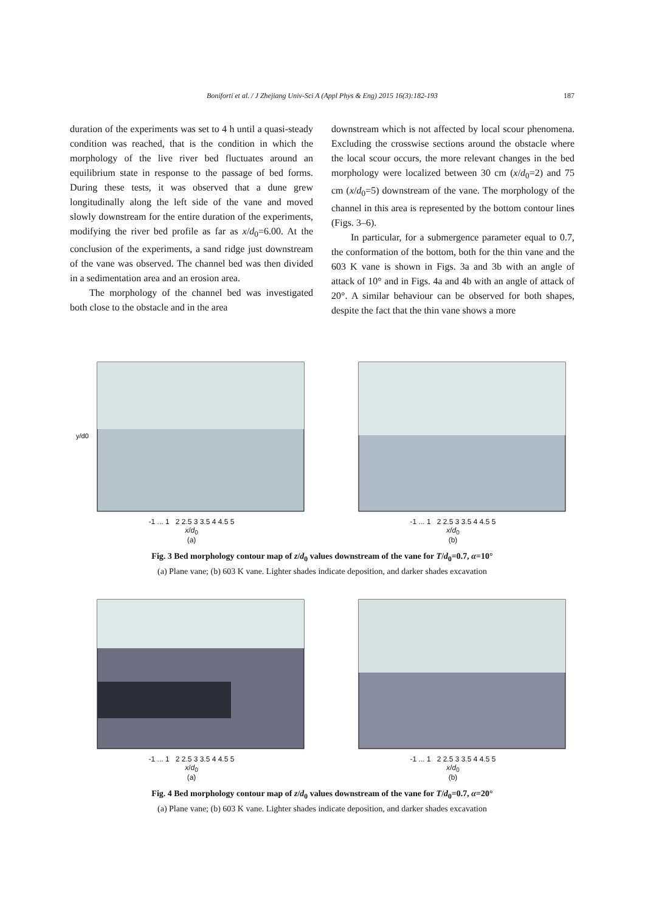Boniforti et al. / J Zhejiang Univ-Sci A (Appl Phys & Eng) 2015 16(3):182-193 187
duration of the experiments was set to 4 h until a quasi-steady condition was reached, that is the condition in which the morphology of the live river bed fluctuates around an equilibrium state in response to the passage of bed forms. During these tests, it was observed that a dune grew longitudinally along the left side of the vane and moved slowly downstream for the entire duration of the experiments, modifying the river bed profile as far as x/d<sub>0</sub>=6.00. At the conclusion of the experiments, a sand ridge just downstream of the vane was observed. The channel bed was then divided in a sedimentation area and an erosion area.
The morphology of the channel bed was investigated both close to the obstacle and in the area
downstream which is not affected by local scour phenomena. Excluding the crosswise sections around the obstacle where the local scour occurs, the more relevant changes in the bed morphology were localized between 30 cm (x/d<sub>0</sub>=2) and 75 cm (x/d<sub>0</sub>=5) downstream of the vane. The morphology of the channel in this area is represented by the bottom contour lines (Figs. 3–6).
In particular, for a submergence parameter equal to 0.7, the conformation of the bottom, both for the thin vane and the 603 K vane is shown in Figs. 3a and 3b with an angle of attack of 10° and in Figs. 4a and 4b with an angle of attack of 20°. A similar behaviour can be observed for both shapes, despite the fact that the thin vane shows a more
y/d0
-1 ... 1 2 2.5 3 3.5 4 4.5 5
x/d<sub>0</sub>
(a)
-1 ... 1 2 2.5 3 3.5 4 4.5 5
x/d<sub>0</sub>
(b)
Fig. 3 Bed morphology contour map of z/d<sub>0</sub> values downstream of the vane for T/d<sub>0</sub>=0.7, α=10°
(a) Plane vane; (b) 603 K vane. Lighter shades indicate deposition, and darker shades excavation
-1 ... 1 2 2.5 3 3.5 4 4.5 5
x/d<sub>0</sub>
(a)
-1 ... 1 2 2.5 3 3.5 4 4.5 5
x/d<sub>0</sub>
(b)
Fig. 4 Bed morphology contour map of z/d<sub>0</sub> values downstream of the vane for T/d<sub>0</sub>=0.7, α=20°
(a) Plane vane; (b) 603 K vane. Lighter shades indicate deposition, and darker shades excavation